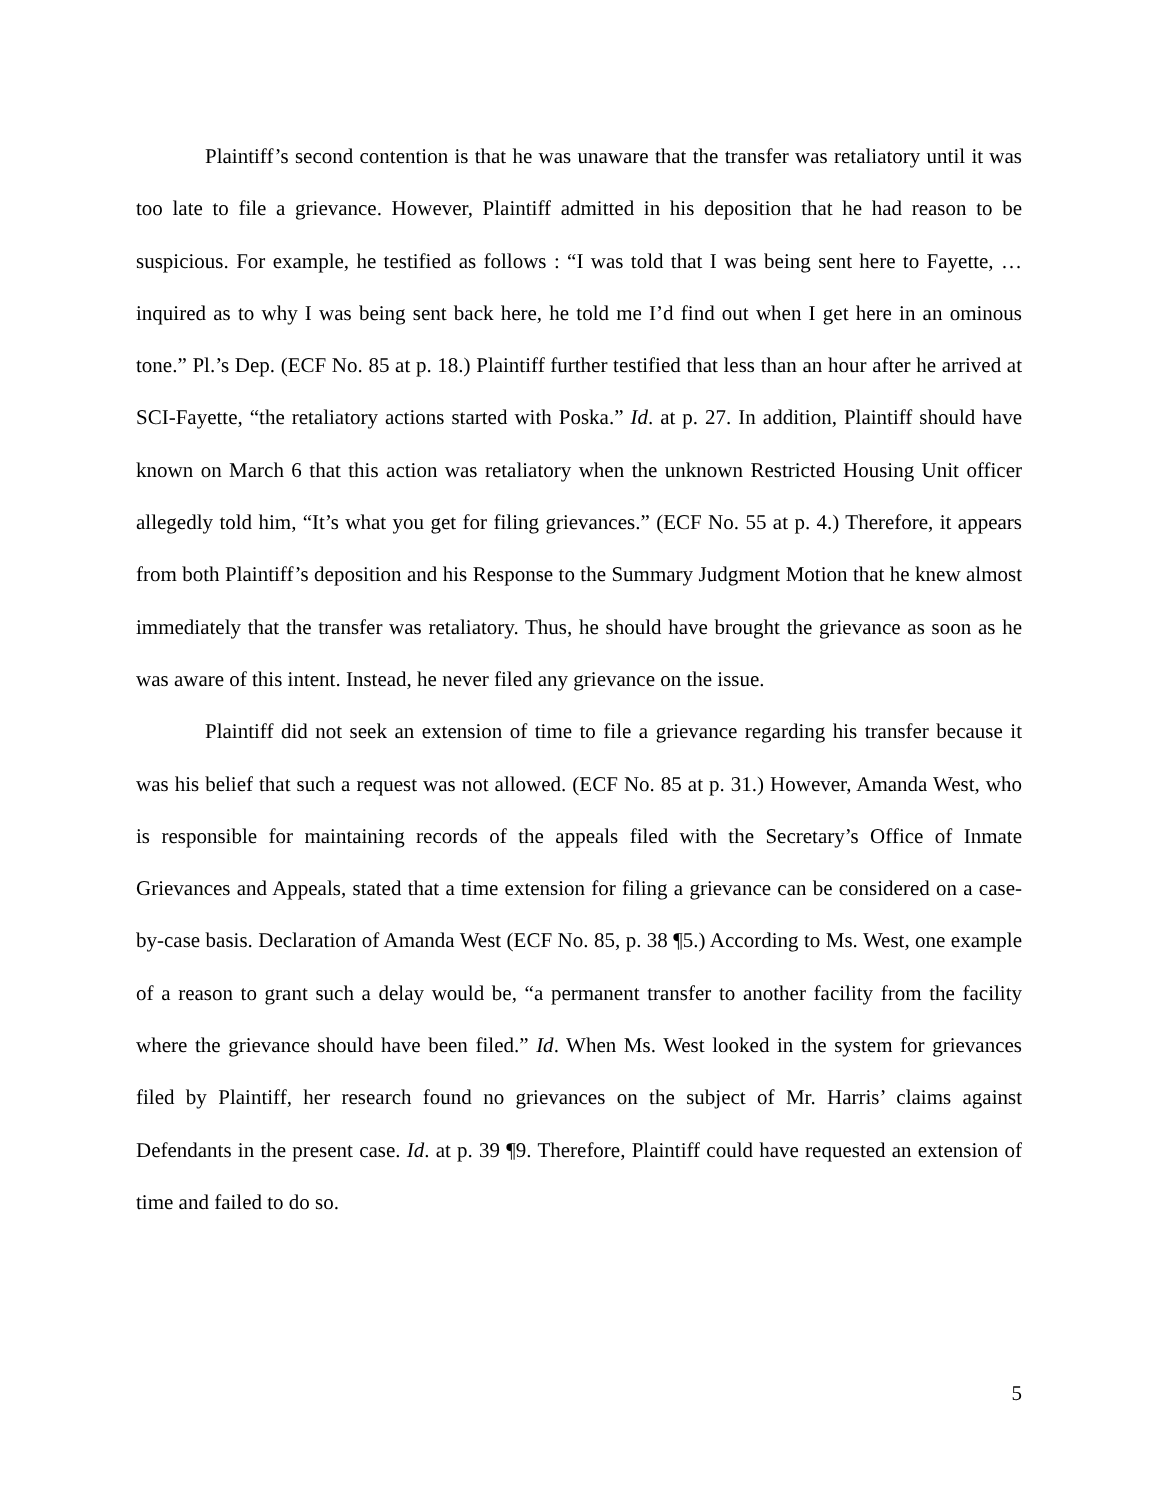Plaintiff’s second contention is that he was unaware that the transfer was retaliatory until it was too late to file a grievance. However, Plaintiff admitted in his deposition that he had reason to be suspicious. For example, he testified as follows : “I was told that I was being sent here to Fayette, …inquired as to why I was being sent back here, he told me I’d find out when I get here in an ominous tone.” Pl.’s Dep. (ECF No. 85 at p. 18.) Plaintiff further testified that less than an hour after he arrived at SCI-Fayette, “the retaliatory actions started with Poska.” Id. at p. 27. In addition, Plaintiff should have known on March 6 that this action was retaliatory when the unknown Restricted Housing Unit officer allegedly told him, “It’s what you get for filing grievances.” (ECF No. 55 at p. 4.) Therefore, it appears from both Plaintiff’s deposition and his Response to the Summary Judgment Motion that he knew almost immediately that the transfer was retaliatory. Thus, he should have brought the grievance as soon as he was aware of this intent. Instead, he never filed any grievance on the issue.
Plaintiff did not seek an extension of time to file a grievance regarding his transfer because it was his belief that such a request was not allowed. (ECF No. 85 at p. 31.) However, Amanda West, who is responsible for maintaining records of the appeals filed with the Secretary’s Office of Inmate Grievances and Appeals, stated that a time extension for filing a grievance can be considered on a case-by-case basis. Declaration of Amanda West (ECF No. 85, p. 38 ¶5.) According to Ms. West, one example of a reason to grant such a delay would be, “a permanent transfer to another facility from the facility where the grievance should have been filed.” Id. When Ms. West looked in the system for grievances filed by Plaintiff, her research found no grievances on the subject of Mr. Harris’ claims against Defendants in the present case. Id. at p. 39 ¶9. Therefore, Plaintiff could have requested an extension of time and failed to do so.
5